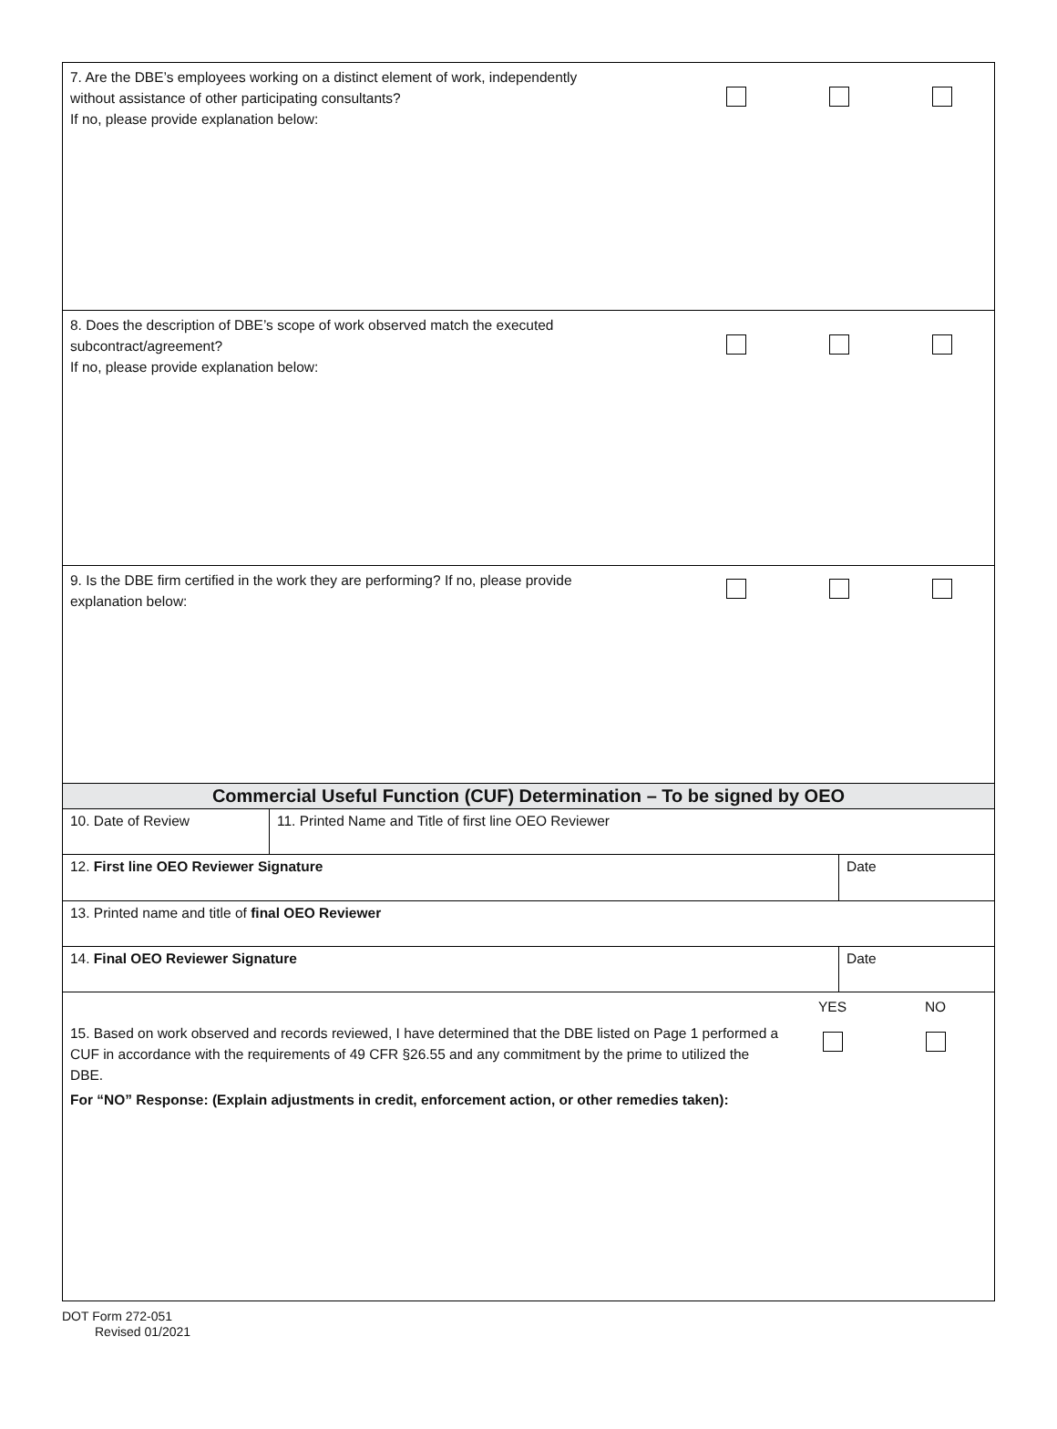7. Are the DBE’s employees working on a distinct element of work, independently
without assistance of other participating consultants?
If no, please provide explanation below:
8. Does the description of DBE’s scope of work observed match the executed
subcontract/agreement?
If no, please provide explanation below:
9. Is the DBE firm certified in the work they are performing? If no, please provide
explanation below:
Commercial Useful Function (CUF) Determination – To be signed by OEO
10. Date of Review 11. Printed Name and Title of first line OEO Reviewer
12. First line OEO Reviewer Signature
Date
13. Printed name and title of final OEO Reviewer
14. Final OEO Reviewer Signature
Date
YES NO
15. Based on work observed and records reviewed, I have determined that the DBE listed on Page 1 performed a CUF in accordance with the requirements of 49 CFR §26.55 and any commitment by the prime to utilized the DBE.
For “NO” Response: (Explain adjustments in credit, enforcement action, or other remedies taken):
DOT Form 272-051
Revised 01/2021